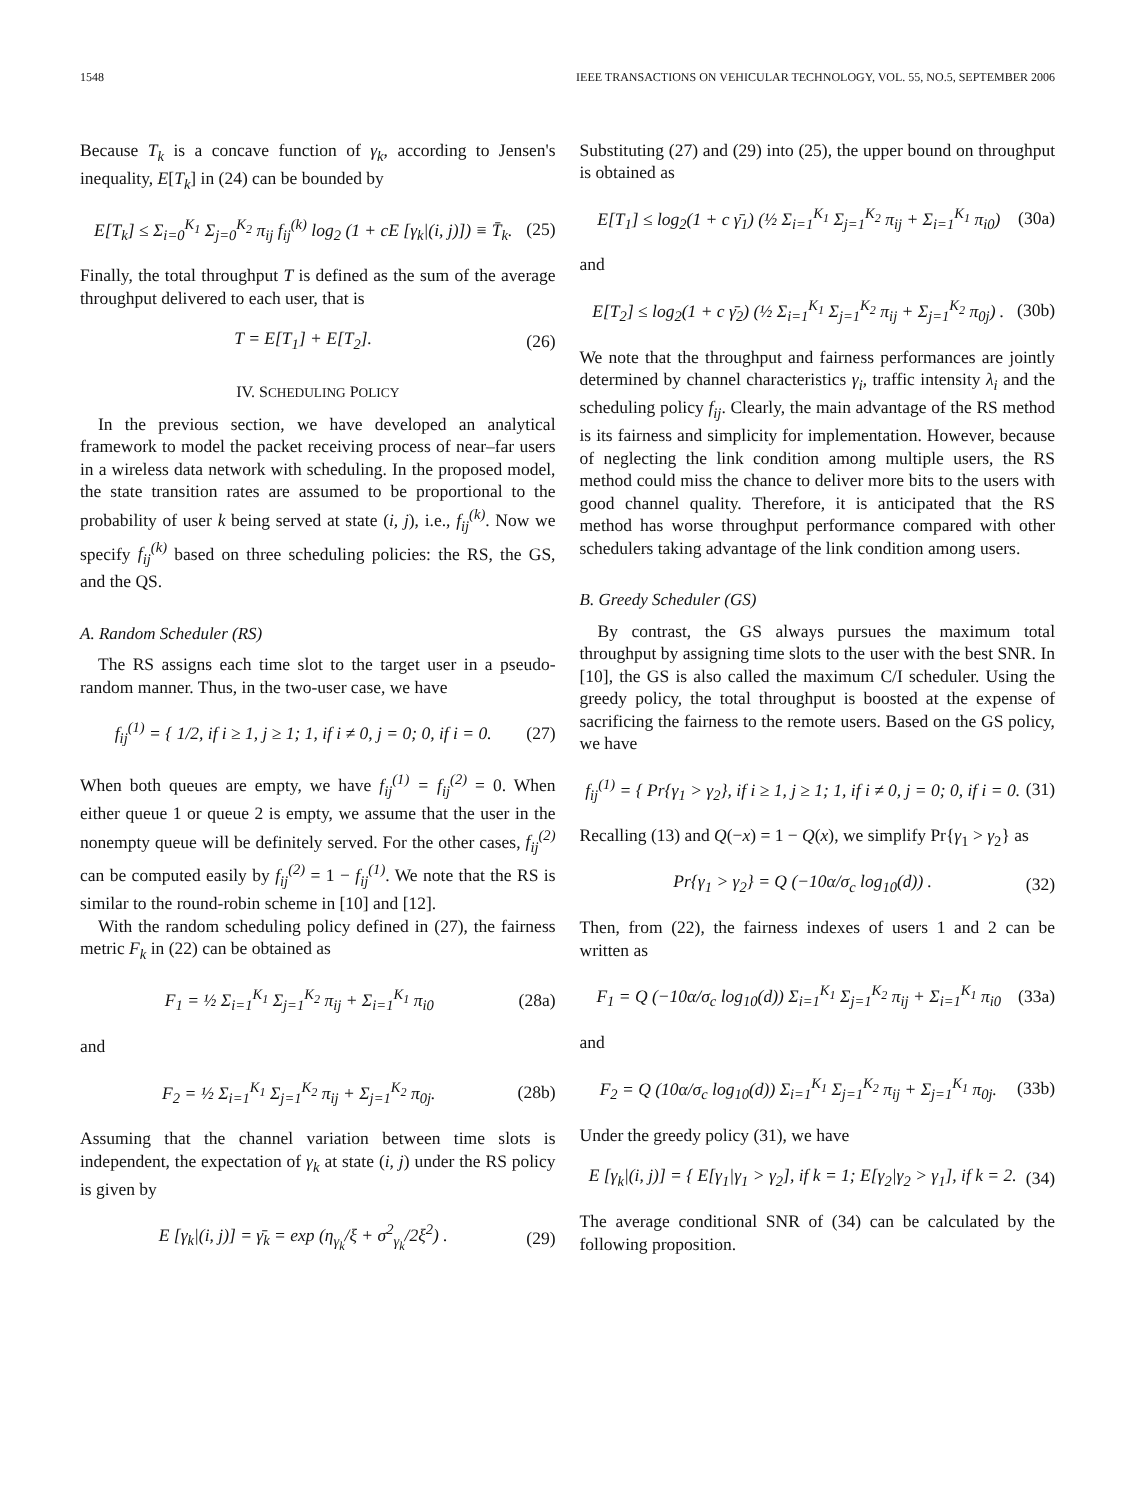1548 IEEE TRANSACTIONS ON VEHICULAR TECHNOLOGY, VOL. 55, NO.5, SEPTEMBER 2006
Because T<sub>k</sub> is a concave function of γ<sub>k</sub>, according to Jensen's inequality, E[T<sub>k</sub>] in (24) can be bounded by
E[T<sub>k</sub>] ≤ Σ<sub>i=0</sub><sup>K<sub>1</sub></sup> Σ<sub>j=0</sub><sup>K<sub>2</sub></sup> π<sub>ij</sub> f<sub>ij</sub><sup>(k)</sup> log<sub>2</sub> (1 + cE [γ<sub>k</sub>|(i, j)]) ≡ T̄<sub>k</sub>. (25)
Finally, the total throughput T is defined as the sum of the average throughput delivered to each user, that is
T = E[T<sub>1</sub>] + E[T<sub>2</sub>]. (26)
IV. SCHEDULING POLICY
In the previous section, we have developed an analytical framework to model the packet receiving process of near–far users in a wireless data network with scheduling. In the proposed model, the state transition rates are assumed to be proportional to the probability of user k being served at state (i, j), i.e., f<sub>ij</sub><sup>(k)</sup>. Now we specify f<sub>ij</sub><sup>(k)</sup> based on three scheduling policies: the RS, the GS, and the QS.
A. Random Scheduler (RS)
The RS assigns each time slot to the target user in a pseudo-random manner. Thus, in the two-user case, we have
f<sub>ij</sub><sup>(1)</sup> = { 1/2, if i ≥ 1, j ≥ 1; 1, if i ≠ 0, j = 0; 0, if i = 0. (27)
When both queues are empty, we have f<sub>ij</sub><sup>(1)</sup> = f<sub>ij</sub><sup>(2)</sup> = 0. When either queue 1 or queue 2 is empty, we assume that the user in the nonempty queue will be definitely served. For the other cases, f<sub>ij</sub><sup>(2)</sup> can be computed easily by f<sub>ij</sub><sup>(2)</sup> = 1 − f<sub>ij</sub><sup>(1)</sup>. We note that the RS is similar to the round-robin scheme in [10] and [12].
With the random scheduling policy defined in (27), the fairness metric F<sub>k</sub> in (22) can be obtained as
F<sub>1</sub> = ½ Σ<sub>i=1</sub><sup>K<sub>1</sub></sup> Σ<sub>j=1</sub><sup>K<sub>2</sub></sup> π<sub>ij</sub> + Σ<sub>i=1</sub><sup>K<sub>1</sub></sup> π<sub>i0</sub> (28a)
and
F<sub>2</sub> = ½ Σ<sub>i=1</sub><sup>K<sub>1</sub></sup> Σ<sub>j=1</sub><sup>K<sub>2</sub></sup> π<sub>ij</sub> + Σ<sub>j=1</sub><sup>K<sub>2</sub></sup> π<sub>0j</sub>. (28b)
Assuming that the channel variation between time slots is independent, the expectation of γ<sub>k</sub> at state (i, j) under the RS policy is given by
E [γ<sub>k</sub>|(i, j)] = γ̄<sub>k</sub> = exp (η<sub>γ<sub>k</sub></sub>/ξ + σ<sup>2</sup><sub>γ<sub>k</sub></sub>/2ξ<sup>2</sup>) . (29)
Substituting (27) and (29) into (25), the upper bound on throughput is obtained as
E[T<sub>1</sub>] ≤ log<sub>2</sub>(1 + c γ̄<sub>1</sub>) (½ Σ<sub>i=1</sub><sup>K<sub>1</sub></sup> Σ<sub>j=1</sub><sup>K<sub>2</sub></sup> π<sub>ij</sub> + Σ<sub>i=1</sub><sup>K<sub>1</sub></sup> π<sub>i0</sub>) (30a)
and
E[T<sub>2</sub>] ≤ log<sub>2</sub>(1 + c γ̄<sub>2</sub>) (½ Σ<sub>i=1</sub><sup>K<sub>1</sub></sup> Σ<sub>j=1</sub><sup>K<sub>2</sub></sup> π<sub>ij</sub> + Σ<sub>j=1</sub><sup>K<sub>2</sub></sup> π<sub>0j</sub>) . (30b)
We note that the throughput and fairness performances are jointly determined by channel characteristics γ<sub>i</sub>, traffic intensity λ<sub>i</sub> and the scheduling policy f<sub>ij</sub>. Clearly, the main advantage of the RS method is its fairness and simplicity for implementation. However, because of neglecting the link condition among multiple users, the RS method could miss the chance to deliver more bits to the users with good channel quality. Therefore, it is anticipated that the RS method has worse throughput performance compared with other schedulers taking advantage of the link condition among users.
B. Greedy Scheduler (GS)
By contrast, the GS always pursues the maximum total throughput by assigning time slots to the user with the best SNR. In [10], the GS is also called the maximum C/I scheduler. Using the greedy policy, the total throughput is boosted at the expense of sacrificing the fairness to the remote users. Based on the GS policy, we have
f<sub>ij</sub><sup>(1)</sup> = { Pr{γ<sub>1</sub> > γ<sub>2</sub>}, if i ≥ 1, j ≥ 1; 1, if i ≠ 0, j = 0; 0, if i = 0. (31)
Recalling (13) and Q(−x) = 1 − Q(x), we simplify Pr{γ<sub>1</sub> > γ<sub>2</sub>} as
Pr{γ<sub>1</sub> > γ<sub>2</sub>} = Q (−10α/σ<sub>c</sub> log<sub>10</sub>(d)) . (32)
Then, from (22), the fairness indexes of users 1 and 2 can be written as
F<sub>1</sub> = Q (−10α/σ<sub>c</sub> log<sub>10</sub>(d)) Σ<sub>i=1</sub><sup>K<sub>1</sub></sup> Σ<sub>j=1</sub><sup>K<sub>2</sub></sup> π<sub>ij</sub> + Σ<sub>i=1</sub><sup>K<sub>1</sub></sup> π<sub>i0</sub> (33a)
and
F<sub>2</sub> = Q (10α/σ<sub>c</sub> log<sub>10</sub>(d)) Σ<sub>i=1</sub><sup>K<sub>1</sub></sup> Σ<sub>j=1</sub><sup>K<sub>2</sub></sup> π<sub>ij</sub> + Σ<sub>j=1</sub><sup>K<sub>1</sub></sup> π<sub>0j</sub>. (33b)
Under the greedy policy (31), we have
E [γ<sub>k</sub>|(i, j)] = { E[γ<sub>1</sub>|γ<sub>1</sub> > γ<sub>2</sub>], if k = 1; E[γ<sub>2</sub>|γ<sub>2</sub> > γ<sub>1</sub>], if k = 2. (34)
The average conditional SNR of (34) can be calculated by the following proposition.